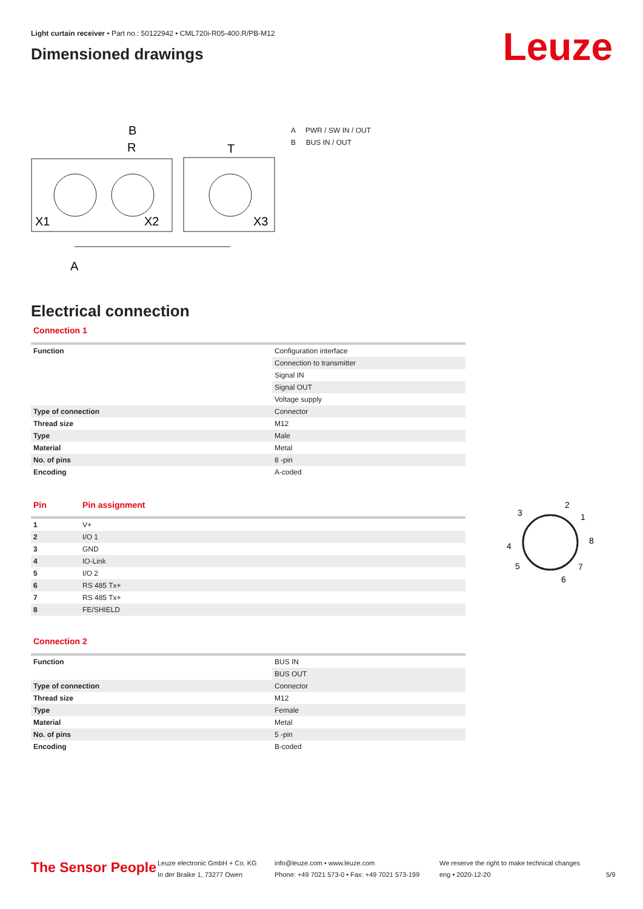Light curtain receiver • Part no.: 50122942 • CML720i-R05-400.R/PB-M12
Dimensioned drawings
Leuze
R
B
T
X1
X2
X3
A
A PWR / SW IN / OUT
B BUS IN / OUT
Electrical connection
Connection 1
| Function | Configuration interface |
| | Connection to transmitter |
| | Signal IN |
| | Signal OUT |
| | Voltage supply |
| Type of connection | Connector |
| Thread size | M12 |
| Type | Male |
| Material | Metal |
| No. of pins | 8 -pin |
| Encoding | A-coded |
| Pin | Pin assignment |
| 1 | V+ |
| 2 | I/O 1 |
| 3 | GND |
| 4 | IO-Link |
| 5 | I/O 2 |
| 6 | RS 485 Tx+ |
| 7 | RS 485 Tx+ |
| 8 | FE/SHIELD |
2
1
3
8
4
5
7
6
Connection 2
| Function | BUS IN |
| | BUS OUT |
| Type of connection | Connector |
| Thread size | M12 |
| Type | Female |
| Material | Metal |
| No. of pins | 5 -pin |
| Encoding | B-coded |
The Sensor People
Leuze electronic GmbH + Co. KG
In der Braike 1, 73277 Owen
info@leuze.com • www.leuze.com
Phone: +49 7021 573-0 • Fax: +49 7021 573-199
We reserve the right to make technical changes
eng • 2020-12-20
5/9